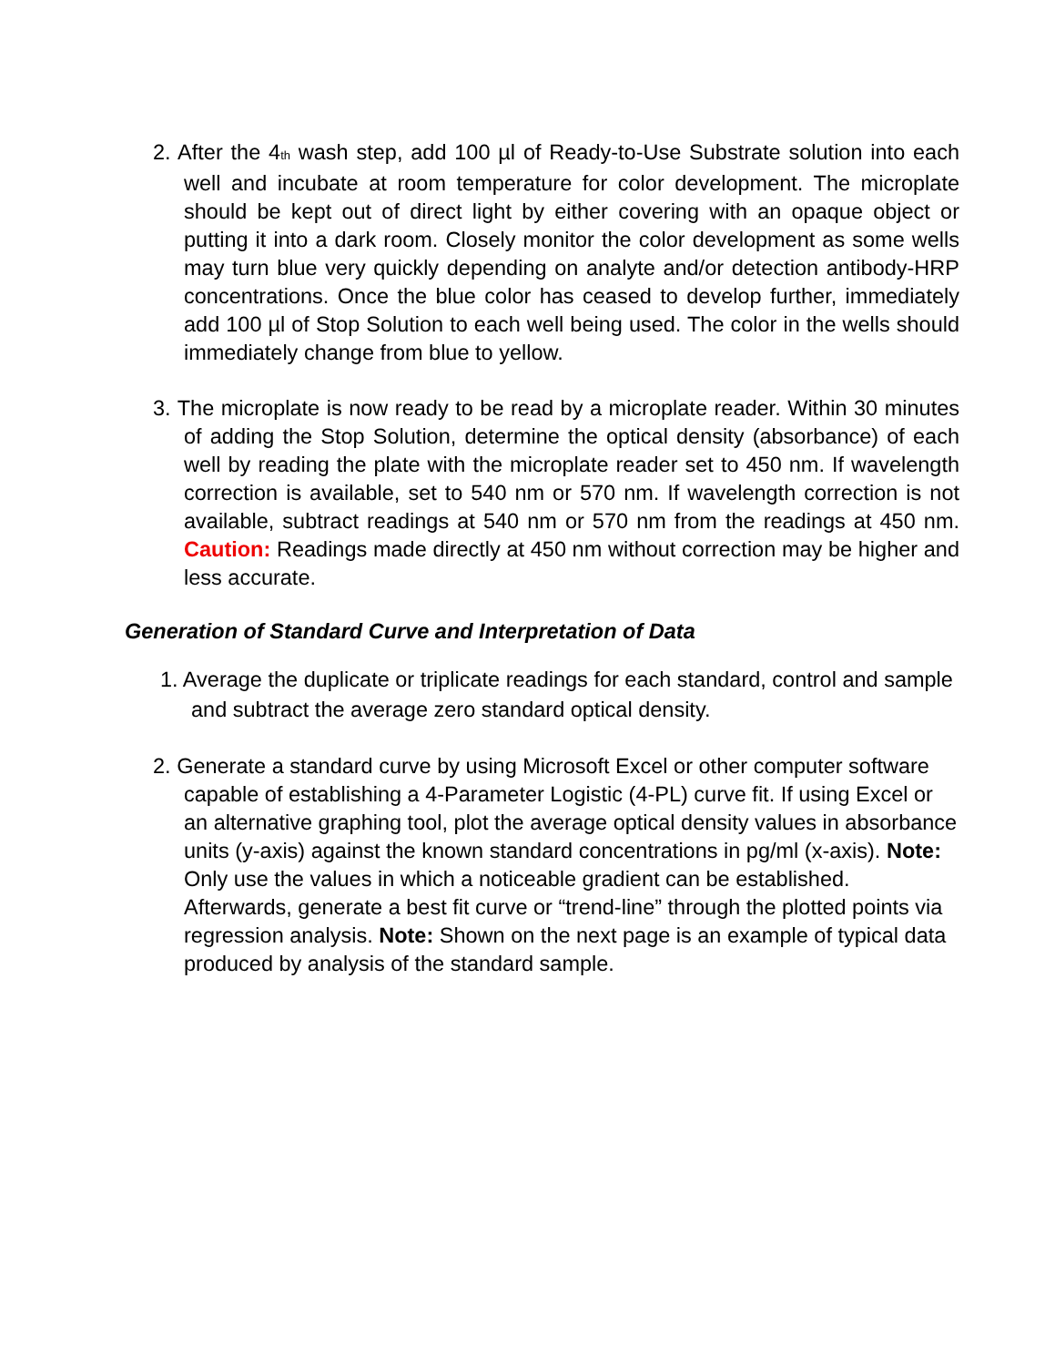2. After the 4<sup>th</sup> wash step, add 100 µl of Ready-to-Use Substrate solution into each well and incubate at room temperature for color development. The microplate should be kept out of direct light by either covering with an opaque object or putting it into a dark room. Closely monitor the color development as some wells may turn blue very quickly depending on analyte and/or detection antibody-HRP concentrations. Once the blue color has ceased to develop further, immediately add 100 µl of Stop Solution to each well being used. The color in the wells should immediately change from blue to yellow.
3. The microplate is now ready to be read by a microplate reader. Within 30 minutes of adding the Stop Solution, determine the optical density (absorbance) of each well by reading the plate with the microplate reader set to 450 nm. If wavelength correction is available, set to 540 nm or 570 nm. If wavelength correction is not available, subtract readings at 540 nm or 570 nm from the readings at 450 nm. Caution: Readings made directly at 450 nm without correction may be higher and less accurate.
Generation of Standard Curve and Interpretation of Data
1. Average the duplicate or triplicate readings for each standard, control and sample and subtract the average zero standard optical density.
2. Generate a standard curve by using Microsoft Excel or other computer software capable of establishing a 4-Parameter Logistic (4-PL) curve fit. If using Excel or an alternative graphing tool, plot the average optical density values in absorbance units (y-axis) against the known standard concentrations in pg/ml (x-axis). Note: Only use the values in which a noticeable gradient can be established. Afterwards, generate a best fit curve or “trend-line” through the plotted points via regression analysis. Note: Shown on the next page is an example of typical data produced by analysis of the standard sample.